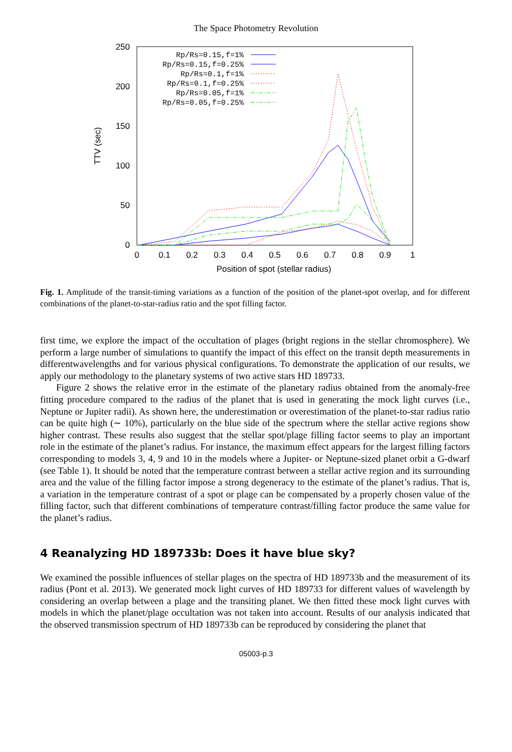The Space Photometry Revolution
250
200
150
100
50
0
0
0.1
0.2
0.3
0.4
0.5
0.6
0.7
0.8
0.9
1
Position of spot (stellar radius)
TTV (sec)
Rp/Rs=0.15,f=1%
Rp/Rs=0.15,f=0.25%
Rp/Rs=0.1,f=1%
Rp/Rs=0.1,f=0.25%
Rp/Rs=0.05,f=1%
Rp/Rs=0.05,f=0.25%
Fig. 1. Amplitude of the transit-timing variations as a function of the position of the planet-spot overlap, and for different combinations of the planet-to-star-radius ratio and the spot filling factor.
first time, we explore the impact of the occultation of plages (bright regions in the stellar chromosphere). We perform a large number of simulations to quantify the impact of this effect on the transit depth measurements in differentwavelengths and for various physical configurations. To demonstrate the application of our results, we apply our methodology to the planetary systems of two active stars HD 189733.
Figure 2 shows the relative error in the estimate of the planetary radius obtained from the anomaly-free fitting procedure compared to the radius of the planet that is used in generating the mock light curves (i.e., Neptune or Jupiter radii). As shown here, the underestimation or overestimation of the planet-to-star radius ratio can be quite high (∼ 10%), particularly on the blue side of the spectrum where the stellar active regions show higher contrast. These results also suggest that the stellar spot/plage filling factor seems to play an important role in the estimate of the planet’s radius. For instance, the maximum effect appears for the largest filling factors corresponding to models 3, 4, 9 and 10 in the models where a Jupiter- or Neptune-sized planet orbit a G-dwarf (see Table 1). It should be noted that the temperature contrast between a stellar active region and its surrounding area and the value of the filling factor impose a strong degeneracy to the estimate of the planet’s radius. That is, a variation in the temperature contrast of a spot or plage can be compensated by a properly chosen value of the filling factor, such that different combinations of temperature contrast/filling factor produce the same value for the planet’s radius.
4 Reanalyzing HD 189733b: Does it have blue sky?
We examined the possible influences of stellar plages on the spectra of HD 189733b and the measurement of its radius (Pont et al. 2013). We generated mock light curves of HD 189733 for different values of wavelength by considering an overlap between a plage and the transiting planet. We then fitted these mock light curves with models in which the planet/plage occultation was not taken into account. Results of our analysis indicated that the observed transmission spectrum of HD 189733b can be reproduced by considering the planet that
05003-p.3